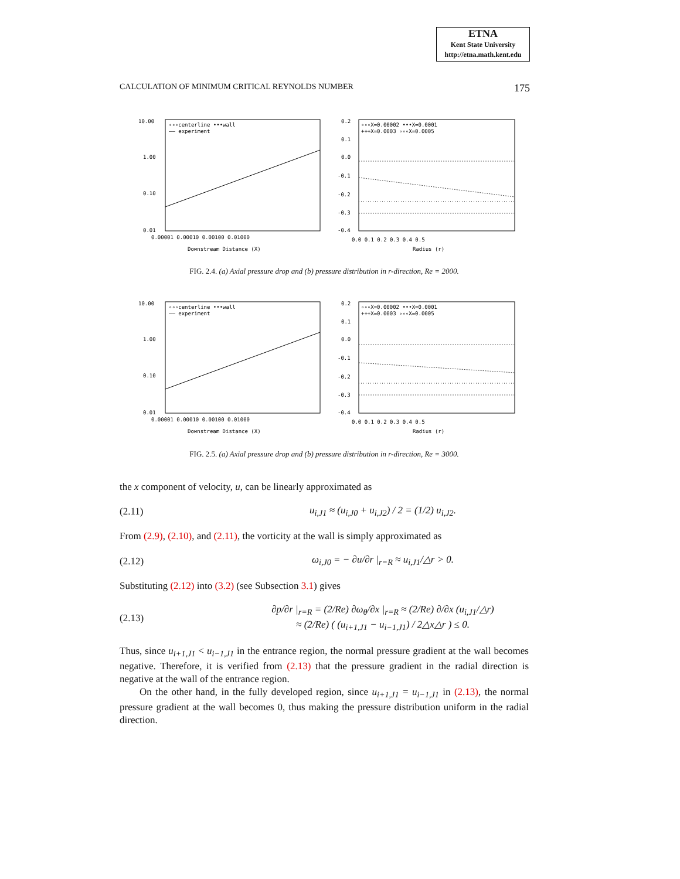ETNA
Kent State University
http://etna.math.kent.edu
CALCULATION OF MINIMUM CRITICAL REYNOLDS NUMBER 175
10.00
1.00
0.10
0.01
0.00001 0.00010 0.00100 0.01000
Downstream Distance (X)
∘∘∘centerline •••wall
—— experiment
0.2
0.1
0.0
-0.1
-0.2
-0.3
-0.4
0.0 0.1 0.2 0.3 0.4 0.5
Radius (r)
∘∘∘X=0.00002 •••X=0.0001
+++X=0.0003 ∘∘∘X=0.0005
FIG. 2.4. (a) Axial pressure drop and (b) pressure distribution in r-direction, Re = 2000.
10.00
1.00
0.10
0.01
0.00001 0.00010 0.00100 0.01000
Downstream Distance (X)
∘∘∘centerline •••wall
—— experiment
0.2
0.1
0.0
-0.1
-0.2
-0.3
-0.4
0.0 0.1 0.2 0.3 0.4 0.5
Radius (r)
∘∘∘X=0.00002 •••X=0.0001
+++X=0.0003 ∘∘∘X=0.0005
FIG. 2.5. (a) Axial pressure drop and (b) pressure distribution in r-direction, Re = 3000.
the x component of velocity, u, can be linearly approximated as
(2.11) u<sub>i,J1</sub> ≈ (u<sub>i,J0</sub> + u<sub>i,J2</sub>) / 2 = (1/2) u<sub>i,J2</sub>.
From (2.9), (2.10), and (2.11), the vorticity at the wall is simply approximated as
(2.12) ω<sub>i,J0</sub> = − ∂u/∂r |<sub>r=R</sub> ≈ u<sub>i,J1</sub>/△r > 0.
Substituting (2.12) into (3.2) (see Subsection 3.1) gives
(2.13) ∂p/∂r |<sub>r=R</sub> = (2/Re) ∂ω<sub>θ</sub>/∂x |<sub>r=R</sub> ≈ (2/Re) ∂/∂x (u<sub>i,J1</sub>/△r)
≈ (2/Re) ( (u<sub>i+1,J1</sub> − u<sub>i−1,J1</sub>) / 2△x△r ) ≤ 0.
Thus, since u<sub>i+1,J1</sub> < u<sub>i−1,J1</sub> in the entrance region, the normal pressure gradient at the wall becomes negative. Therefore, it is verified from (2.13) that the pressure gradient in the radial direction is negative at the wall of the entrance region.
On the other hand, in the fully developed region, since u<sub>i+1,J1</sub> = u<sub>i−1,J1</sub> in (2.13), the normal pressure gradient at the wall becomes 0, thus making the pressure distribution uniform in the radial direction.